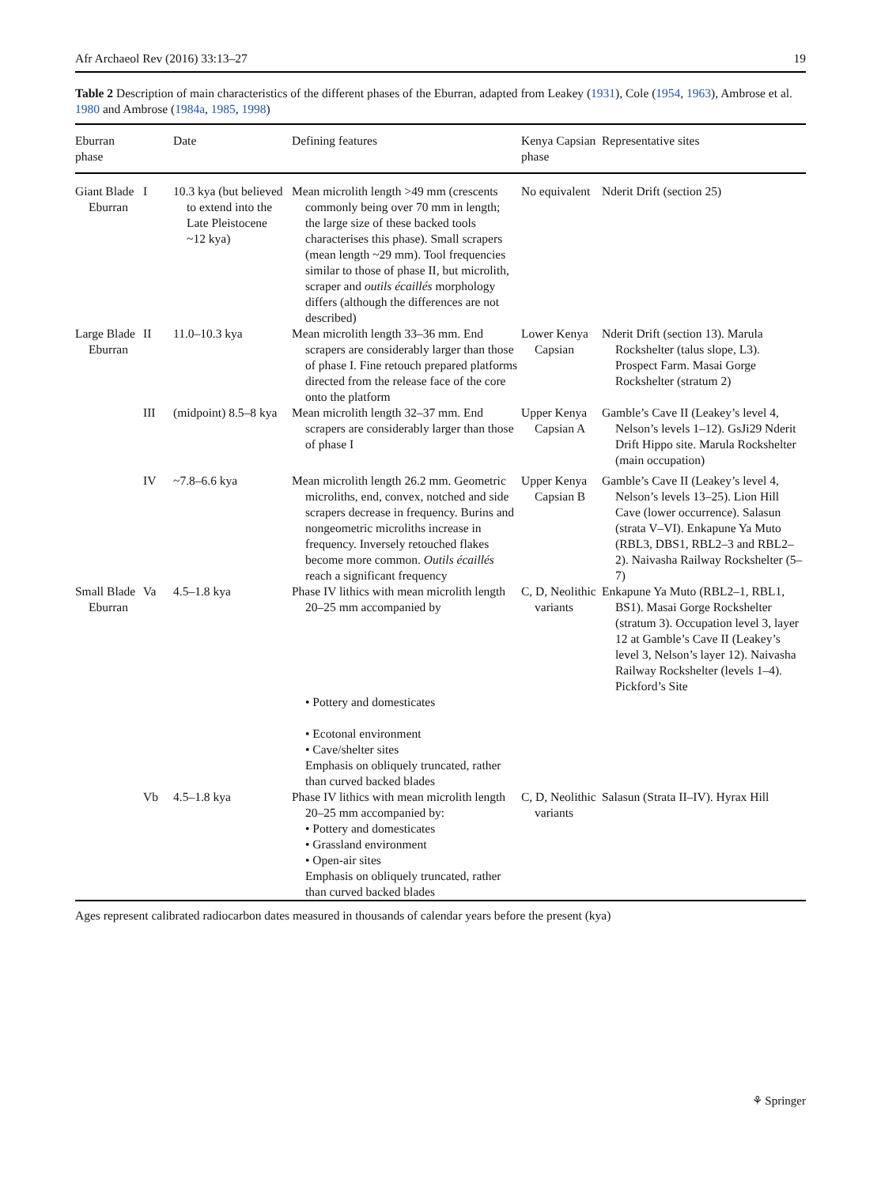Afr Archaeol Rev (2016) 33:13–27 19
Table 2 Description of main characteristics of the different phases of the Eburran, adapted from Leakey (1931), Cole (1954, 1963), Ambrose et al. 1980 and Ambrose (1984a, 1985, 1998)
| Eburran phase | | Date | Defining features | Kenya Capsian phase | Representative sites |
| --- | --- | --- | --- | --- | --- |
| Giant Blade Eburran | I | 10.3 kya (but believed to extend into the Late Pleistocene ~12 kya) | Mean microlith length >49 mm (crescents commonly being over 70 mm in length; the large size of these backed tools characterises this phase). Small scrapers (mean length ~29 mm). Tool frequencies similar to those of phase II, but microlith, scraper and outils écaillés morphology differs (although the differences are not described) | No equivalent | Nderit Drift (section 25) |
| Large Blade Eburran | II | 11.0–10.3 kya | Mean microlith length 33–36 mm. End scrapers are considerably larger than those of phase I. Fine retouch prepared platforms directed from the release face of the core onto the platform | Lower Kenya Capsian | Nderit Drift (section 13). Marula Rockshelter (talus slope, L3). Prospect Farm. Masai Gorge Rockshelter (stratum 2) |
| | III | (midpoint) 8.5–8 kya | Mean microlith length 32–37 mm. End scrapers are considerably larger than those of phase I | Upper Kenya Capsian A | Gamble’s Cave II (Leakey’s level 4, Nelson’s levels 1–12). GsJi29 Nderit Drift Hippo site. Marula Rockshelter (main occupation) |
| | IV | ~7.8–6.6 kya | Mean microlith length 26.2 mm. Geometric microliths, end, convex, notched and side scrapers decrease in frequency. Burins and nongeometric microliths increase in frequency. Inversely retouched flakes become more common. Outils écaillés reach a significant frequency | Upper Kenya Capsian B | Gamble’s Cave II (Leakey’s level 4, Nelson’s levels 13–25). Lion Hill Cave (lower occurrence). Salasun (strata V–VI). Enkapune Ya Muto (RBL3, DBS1, RBL2–3 and RBL2–2). Naivasha Railway Rockshelter (5–7) |
| Small Blade Eburran | Va | 4.5–1.8 kya | Phase IV lithics with mean microlith length 20–25 mm accompanied by • Pottery and domesticates • Ecotonal environment • Cave/shelter sites Emphasis on obliquely truncated, rather than curved backed blades | C, D, Neolithic variants | Enkapune Ya Muto (RBL2–1, RBL1, BS1). Masai Gorge Rockshelter (stratum 3). Occupation level 3, layer 12 at Gamble’s Cave II (Leakey’s level 3, Nelson’s layer 12). Naivasha Railway Rockshelter (levels 1–4). Pickford’s Site |
| | Vb | 4.5–1.8 kya | Phase IV lithics with mean microlith length 20–25 mm accompanied by: • Pottery and domesticates • Grassland environment • Open-air sites Emphasis on obliquely truncated, rather than curved backed blades | C, D, Neolithic variants | Salasun (Strata II–IV). Hyrax Hill |
Ages represent calibrated radiocarbon dates measured in thousands of calendar years before the present (kya)
⚘ Springer